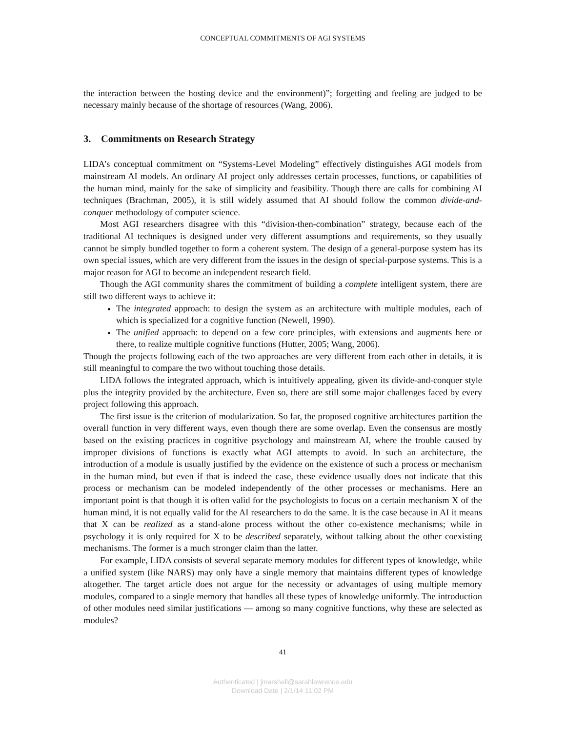CONCEPTUAL COMMITMENTS OF AGI SYSTEMS
the interaction between the hosting device and the environment)”; forgetting and feeling are judged to be necessary mainly because of the shortage of resources (Wang, 2006).
3. Commitments on Research Strategy
LIDA’s conceptual commitment on “Systems-Level Modeling” effectively distinguishes AGI models from mainstream AI models. An ordinary AI project only addresses certain processes, functions, or capabilities of the human mind, mainly for the sake of simplicity and feasibility. Though there are calls for combining AI techniques (Brachman, 2005), it is still widely assumed that AI should follow the common divide-and-conquer methodology of computer science.
Most AGI researchers disagree with this “division-then-combination” strategy, because each of the traditional AI techniques is designed under very different assumptions and requirements, so they usually cannot be simply bundled together to form a coherent system. The design of a general-purpose system has its own special issues, which are very different from the issues in the design of special-purpose systems. This is a major reason for AGI to become an independent research field.
Though the AGI community shares the commitment of building a complete intelligent system, there are still two different ways to achieve it:
The integrated approach: to design the system as an architecture with multiple modules, each of which is specialized for a cognitive function (Newell, 1990).
The unified approach: to depend on a few core principles, with extensions and augments here or there, to realize multiple cognitive functions (Hutter, 2005; Wang, 2006).
Though the projects following each of the two approaches are very different from each other in details, it is still meaningful to compare the two without touching those details.
LIDA follows the integrated approach, which is intuitively appealing, given its divide-and-conquer style plus the integrity provided by the architecture. Even so, there are still some major challenges faced by every project following this approach.
The first issue is the criterion of modularization. So far, the proposed cognitive architectures partition the overall function in very different ways, even though there are some overlap. Even the consensus are mostly based on the existing practices in cognitive psychology and mainstream AI, where the trouble caused by improper divisions of functions is exactly what AGI attempts to avoid. In such an architecture, the introduction of a module is usually justified by the evidence on the existence of such a process or mechanism in the human mind, but even if that is indeed the case, these evidence usually does not indicate that this process or mechanism can be modeled independently of the other processes or mechanisms. Here an important point is that though it is often valid for the psychologists to focus on a certain mechanism X of the human mind, it is not equally valid for the AI researchers to do the same. It is the case because in AI it means that X can be realized as a stand-alone process without the other co-existence mechanisms; while in psychology it is only required for X to be described separately, without talking about the other coexisting mechanisms. The former is a much stronger claim than the latter.
For example, LIDA consists of several separate memory modules for different types of knowledge, while a unified system (like NARS) may only have a single memory that maintains different types of knowledge altogether. The target article does not argue for the necessity or advantages of using multiple memory modules, compared to a single memory that handles all these types of knowledge uniformly. The introduction of other modules need similar justifications — among so many cognitive functions, why these are selected as modules?
41
Authenticated | jmarshall@sarahlawrence.edu
Download Date | 2/1/14 11:02 PM